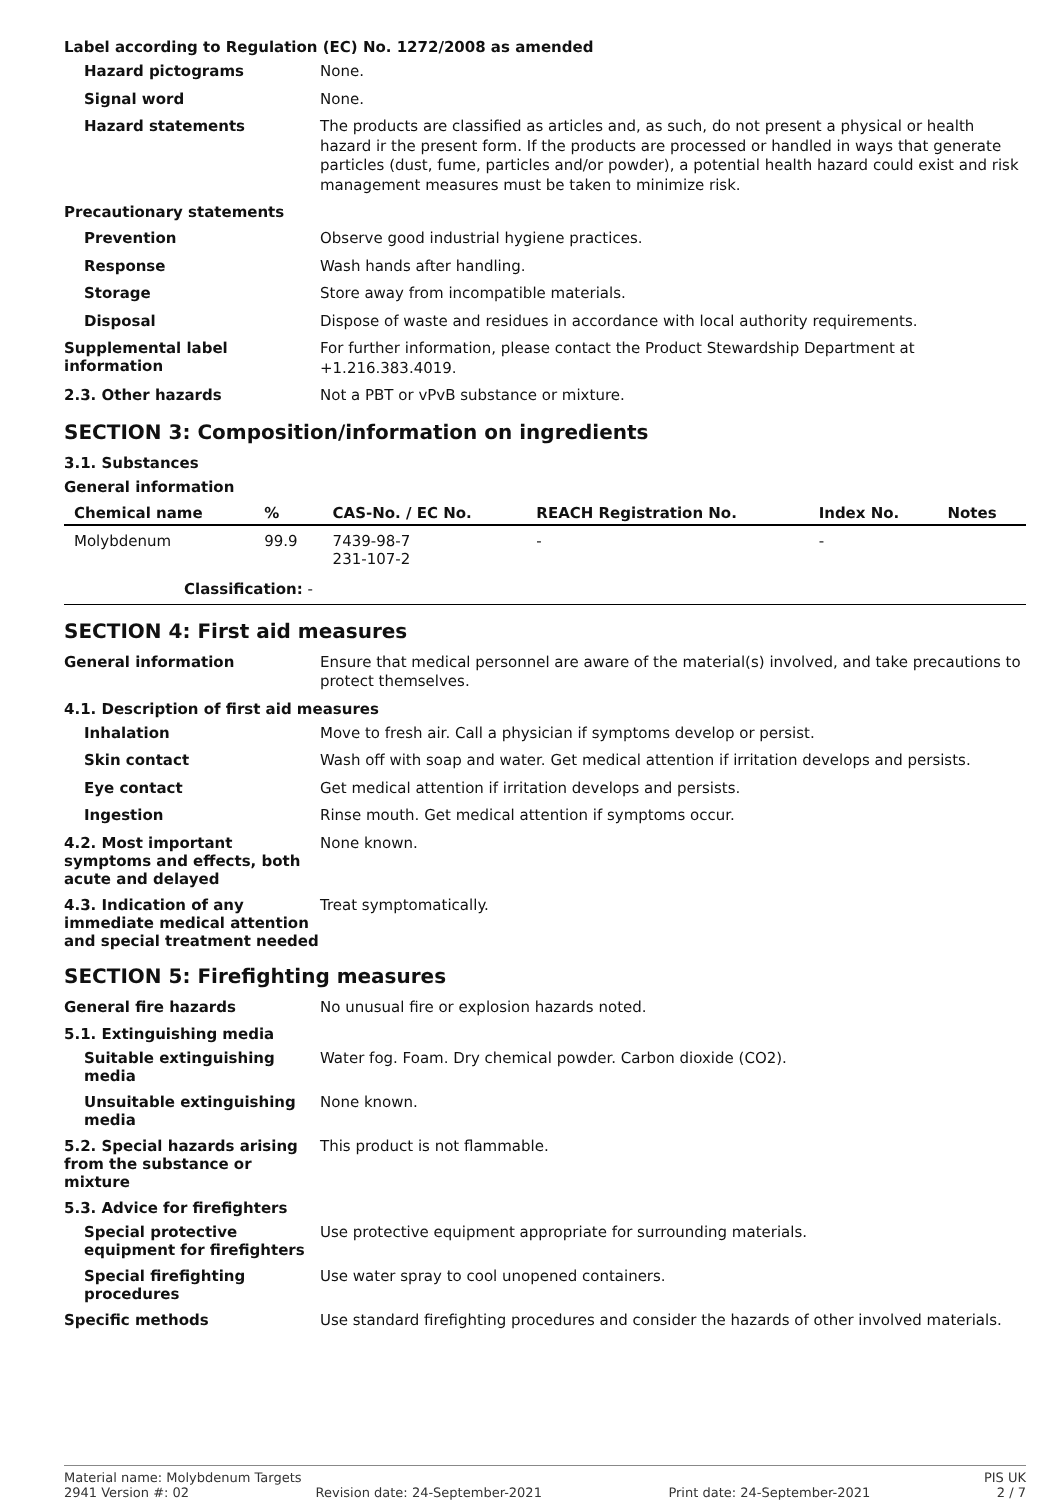Label according to Regulation (EC) No. 1272/2008 as amended
Hazard pictograms
None.
Signal word
None.
Hazard statements
The products are classified as articles and, as such, do not present a physical or health hazard ir the present form. If the products are processed or handled in ways that generate particles (dust, fume, particles and/or powder), a potential health hazard could exist and risk management measures must be taken to minimize risk.
Precautionary statements
Prevention
Observe good industrial hygiene practices.
Response
Wash hands after handling.
Storage
Store away from incompatible materials.
Disposal
Dispose of waste and residues in accordance with local authority requirements.
Supplemental label information
For further information, please contact the Product Stewardship Department at +1.216.383.4019.
2.3. Other hazards
Not a PBT or vPvB substance or mixture.
SECTION 3: Composition/information on ingredients
3.1. Substances
General information
| Chemical name | % | CAS-No. / EC No. | REACH Registration No. | Index No. | Notes |
| --- | --- | --- | --- | --- | --- |
| Molybdenum | 99.9 | 7439-98-7 231-107-2 | - | - | |
| Classification: - | | | | | |
SECTION 4: First aid measures
General information
Ensure that medical personnel are aware of the material(s) involved, and take precautions to protect themselves.
4.1. Description of first aid measures
Inhalation
Move to fresh air. Call a physician if symptoms develop or persist.
Skin contact
Wash off with soap and water. Get medical attention if irritation develops and persists.
Eye contact
Get medical attention if irritation develops and persists.
Ingestion
Rinse mouth. Get medical attention if symptoms occur.
4.2. Most important symptoms and effects, both acute and delayed
None known.
4.3. Indication of any immediate medical attention and special treatment needed
Treat symptomatically.
SECTION 5: Firefighting measures
General fire hazards
No unusual fire or explosion hazards noted.
5.1. Extinguishing media
Suitable extinguishing media
Water fog. Foam. Dry chemical powder. Carbon dioxide (CO2).
Unsuitable extinguishing media
None known.
5.2. Special hazards arising from the substance or mixture
This product is not flammable.
5.3. Advice for firefighters
Special protective equipment for firefighters
Use protective equipment appropriate for surrounding materials.
Special firefighting procedures
Use water spray to cool unopened containers.
Specific methods
Use standard firefighting procedures and consider the hazards of other involved materials.
Material name: Molybdenum Targets PIS UK
2941 Version #: 02 Revision date: 24-September-2021 Print date: 24-September-2021 2 / 7